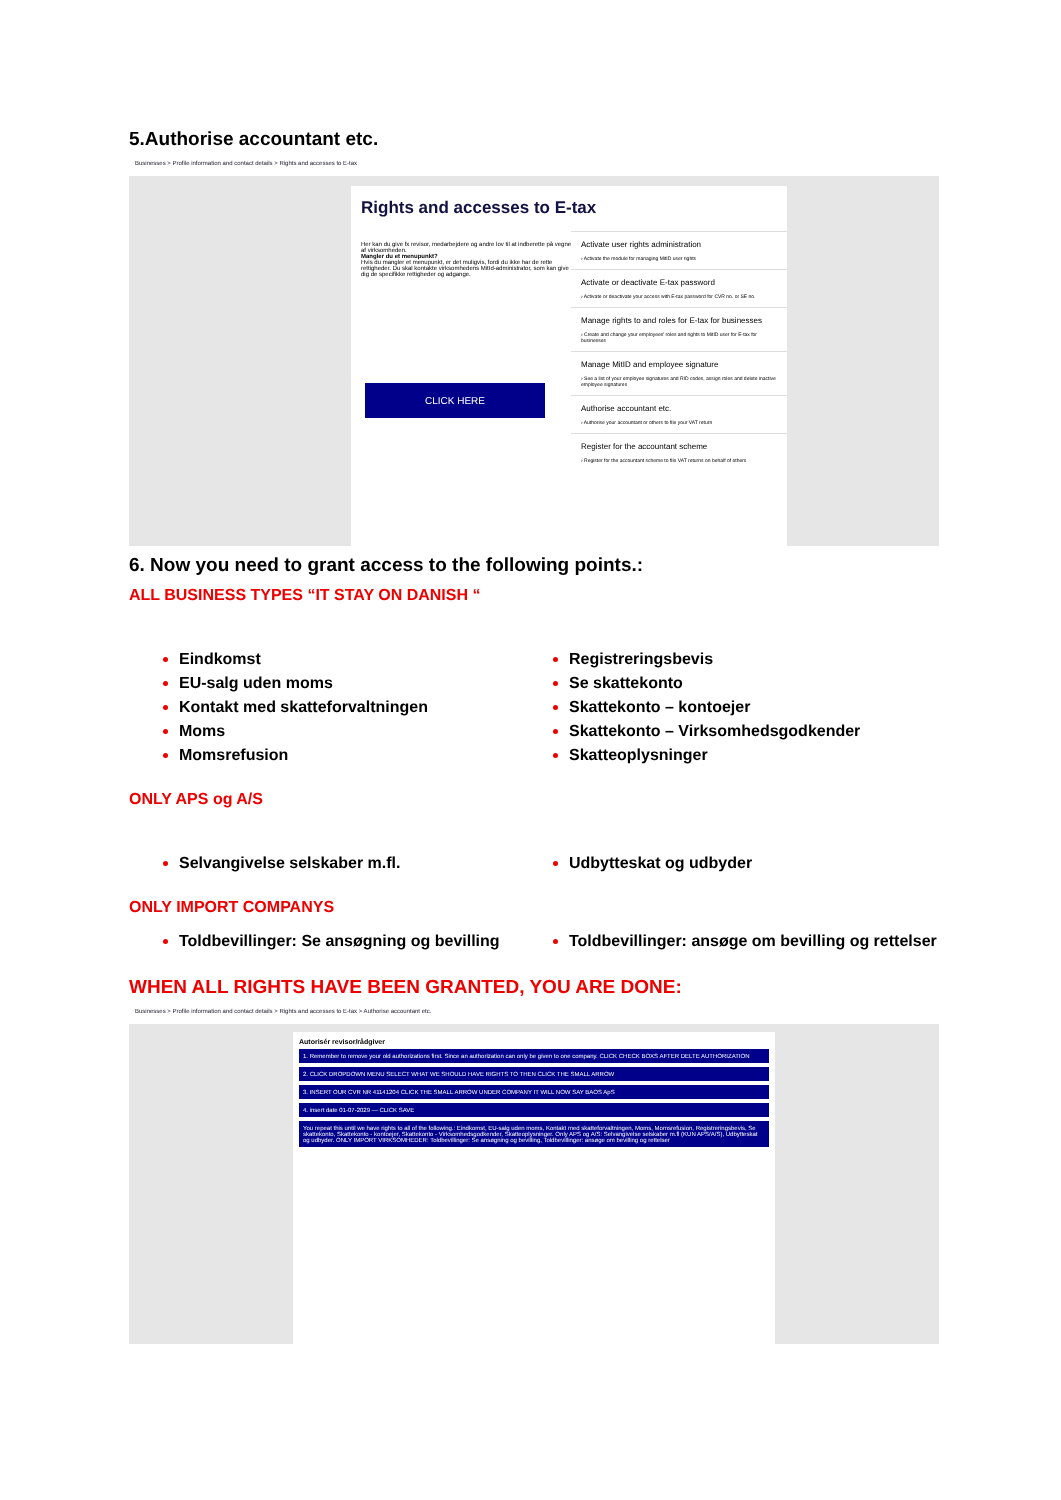5.Authorise accountant etc.
Businesses > Profile information and contact details > Rights and accesses to E-tax
Rights and accesses to E-tax
Her kan du give fx revisor, medarbejdere og andre lov til at indberette på vegne af virksomheden.
Mangler du et menupunkt?
Hvis du mangler et menupunkt, er det muligvis, fordi du ikke har de rette rettigheder. Du skal kontakte virksomhedens MitId-administrator, som kan give dig de specifikke rettigheder og adgange.
Activate user rights administration
› Activate the module for managing MitID user rights
Activate or deactivate E-tax password
› Activate or deactivate your access with E-tax password for CVR no. or SE no.
Manage rights to and roles for E-tax for businesses
› Create and change your employees' roles and rights to MitID user for E-tax for businesses
Manage MitID and employee signature
› See a list of your employee signatures and RID codes, assign roles and delete inactive employee signatures
Authorise accountant etc.
› Authorise your accountant or others to file your VAT return
Register for the accountant scheme
› Register for the accountant scheme to file VAT returns on behalf of others
CLICK HERE
6. Now you need to grant access to the following points.:
ALL BUSINESS TYPES “IT STAY ON DANISH “
Eindkomst
EU-salg uden moms
Kontakt med skatteforvaltningen
Moms
Momsrefusion
Registreringsbevis
Se skattekonto
Skattekonto – kontoejer
Skattekonto – Virksomhedsgodkender
Skatteoplysninger
ONLY APS og A/S
Selvangivelse selskaber m.fl. Udbytteskat og udbyder
ONLY IMPORT COMPANYS
Toldbevillinger: Se ansøgning og bevilling
Toldbevillinger: ansøge om bevilling og rettelser
WHEN ALL RIGHTS HAVE BEEN GRANTED, YOU ARE DONE:
Businesses > Profile information and contact details > Rights and accesses to E-tax > Authorise accountant etc.
Autorisér revisor/rådgiver
1. Remember to remove your old authorizations first. Since an authorization can only be given to one company. CLICK CHECK BOXS AFTER DELTE AUTHORIZATION
2. CLICK DROPDOWN MENU SELECT WHAT WE SHOULD HAVE RIGHTS TO THEN CLICK THE SMALL ARROW
3. INSERT OUR CVR NR 41141204 CLICK THE SMALL ARROW UNDER COMPANY IT WILL NOW SAY BAOS ApS
4. insert date 01-07-2029 — CLICK SAVE
You repeat this until we have rights to all of the following.: Eindkomst, EU-salg uden moms, Kontakt med skatteforvaltningen, Moms, Momsrefusion, Registreringsbevis, Se skattekonto, Skattekonto - kontoejer, Skattekonto - Virksomhedsgodkender, Skatteoplysninger. Only APS og A/S: Selvangivelse selskaber m.fl (KUN APS/A/S), Udbytteskat og udbyder. ONLY IMPORT VIRKSOMHEDER: Toldbevillinger: Se ansøgning og bevilling, Toldbevillinger: ansøge om bevilling og rettelser